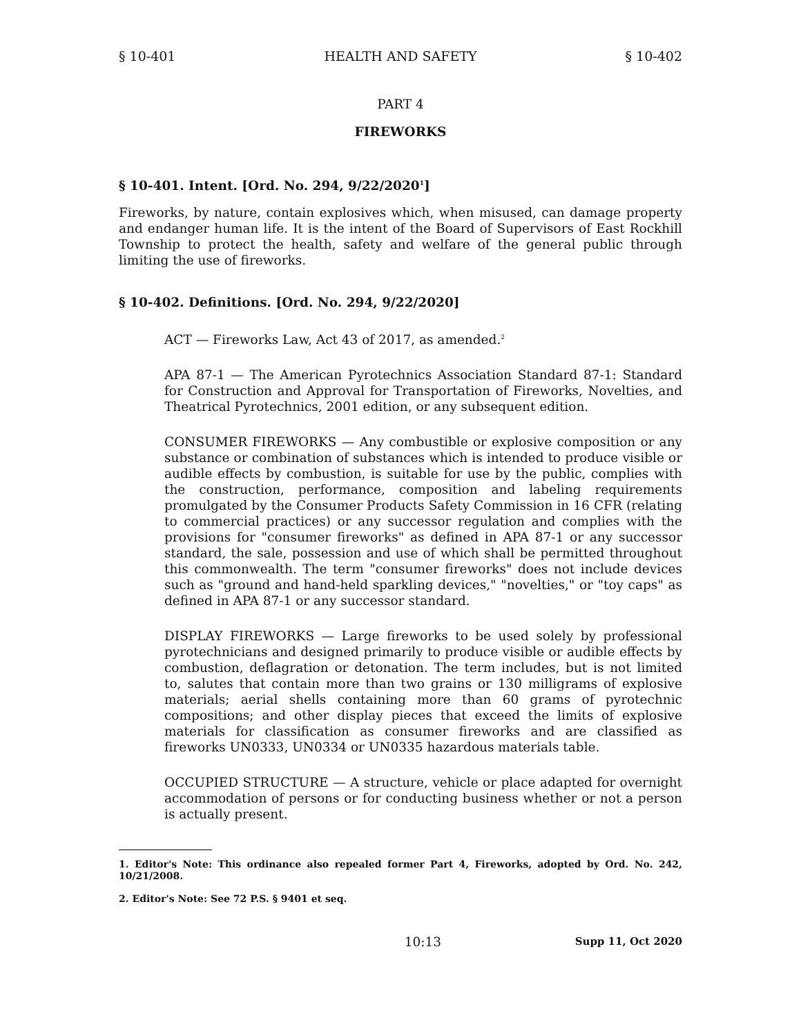§ 10-401 HEALTH AND SAFETY § 10-402
PART 4
FIREWORKS
§ 10-401. Intent. [Ord. No. 294, 9/22/2020<sup>1</sup>]
Fireworks, by nature, contain explosives which, when misused, can damage property and endanger human life. It is the intent of the Board of Supervisors of East Rockhill Township to protect the health, safety and welfare of the general public through limiting the use of fireworks.
§ 10-402. Definitions. [Ord. No. 294, 9/22/2020]
ACT — Fireworks Law, Act 43 of 2017, as amended.<sup>2</sup>
APA 87-1 — The American Pyrotechnics Association Standard 87-1: Standard for Construction and Approval for Transportation of Fireworks, Novelties, and Theatrical Pyrotechnics, 2001 edition, or any subsequent edition.
CONSUMER FIREWORKS — Any combustible or explosive composition or any substance or combination of substances which is intended to produce visible or audible effects by combustion, is suitable for use by the public, complies with the construction, performance, composition and labeling requirements promulgated by the Consumer Products Safety Commission in 16 CFR (relating to commercial practices) or any successor regulation and complies with the provisions for "consumer fireworks" as defined in APA 87-1 or any successor standard, the sale, possession and use of which shall be permitted throughout this commonwealth. The term "consumer fireworks" does not include devices such as "ground and hand-held sparkling devices," "novelties," or "toy caps" as defined in APA 87-1 or any successor standard.
DISPLAY FIREWORKS — Large fireworks to be used solely by professional pyrotechnicians and designed primarily to produce visible or audible effects by combustion, deflagration or detonation. The term includes, but is not limited to, salutes that contain more than two grains or 130 milligrams of explosive materials; aerial shells containing more than 60 grams of pyrotechnic compositions; and other display pieces that exceed the limits of explosive materials for classification as consumer fireworks and are classified as fireworks UN0333, UN0334 or UN0335 hazardous materials table.
OCCUPIED STRUCTURE — A structure, vehicle or place adapted for overnight accommodation of persons or for conducting business whether or not a person is actually present.
1. Editor's Note: This ordinance also repealed former Part 4, Fireworks, adopted by Ord. No. 242, 10/21/2008.
2. Editor's Note: See 72 P.S. § 9401 et seq.
10:13 Supp 11, Oct 2020